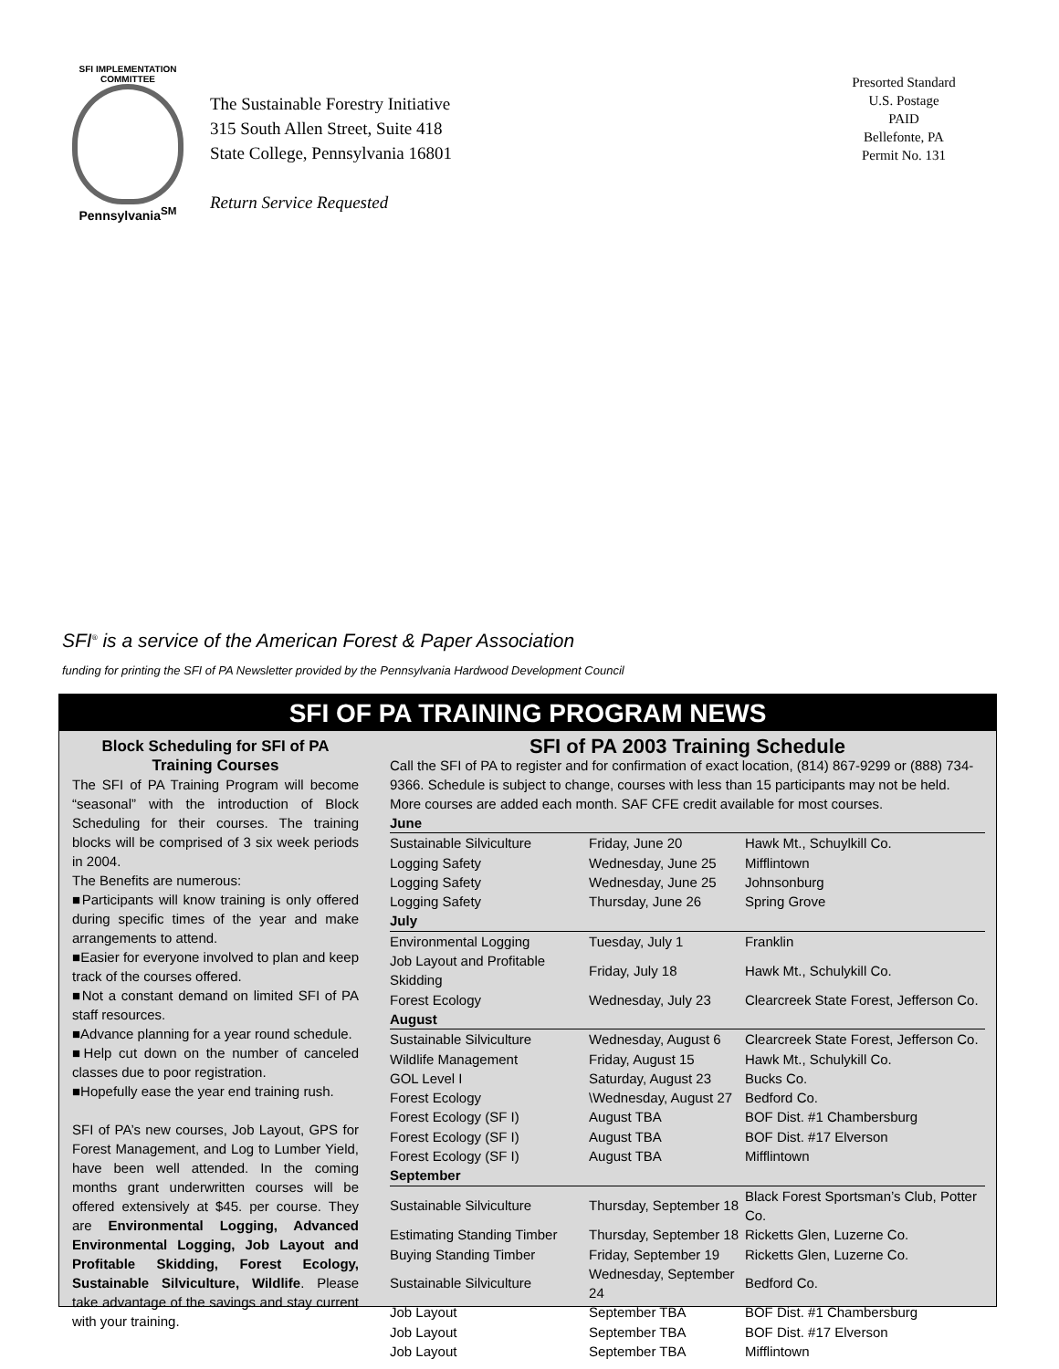SFI IMPLEMENTATION COMMITTEE
Pennsylvania<sup>SM</sup>
The Sustainable Forestry Initiative
315 South Allen Street, Suite 418
State College, Pennsylvania 16801
Return Service Requested
Presorted Standard
U.S. Postage
PAID
Bellefonte, PA
Permit No. 131
SFI<sup>®</sup> is a service of the American Forest & Paper Association
funding for printing the SFI of PA Newsletter provided by the Pennsylvania Hardwood Development Council
SFI OF PA TRAINING PROGRAM NEWS
Block Scheduling for SFI of PA Training Courses
The SFI of PA Training Program will become “seasonal” with the introduction of Block Scheduling for their courses. The training blocks will be comprised of 3 six week periods in 2004.
The Benefits are numerous:
■Participants will know training is only offered during specific times of the year and make arrangements to attend.
■Easier for everyone involved to plan and keep track of the courses offered.
■Not a constant demand on limited SFI of PA staff resources.
■Advance planning for a year round schedule.
■Help cut down on the number of canceled classes due to poor registration.
■Hopefully ease the year end training rush.
SFI of PA’s new courses, Job Layout, GPS for Forest Management, and Log to Lumber Yield, have been well attended. In the coming months grant underwritten courses will be offered extensively at $45. per course. They are Environmental Logging, Advanced Environmental Logging, Job Layout and Profitable Skidding, Forest Ecology, Sustainable Silviculture, Wildlife. Please take advantage of the savings and stay current with your training.
SFI of PA 2003 Training Schedule
Call the SFI of PA to register and for confirmation of exact location, (814) 867-9299 or (888) 734-9366. Schedule is subject to change, courses with less than 15 participants may not be held. More courses are added each month. SAF CFE credit available for most courses.
| June | | |
| Sustainable Silviculture | Friday, June 20 | Hawk Mt., Schuylkill Co. |
| Logging Safety | Wednesday, June 25 | Mifflintown |
| Logging Safety | Wednesday, June 25 | Johnsonburg |
| Logging Safety | Thursday, June 26 | Spring Grove |
| July | | |
| Environmental Logging | Tuesday, July 1 | Franklin |
| Job Layout and Profitable Skidding | Friday, July 18 | Hawk Mt., Schulykill Co. |
| Forest Ecology | Wednesday, July 23 | Clearcreek State Forest, Jefferson Co. |
| August | | |
| Sustainable Silviculture | Wednesday, August 6 | Clearcreek State Forest, Jefferson Co. |
| Wildlife Management | Friday, August 15 | Hawk Mt., Schulykill Co. |
| GOL Level I | Saturday, August 23 | Bucks Co. |
| Forest Ecology | \Wednesday, August 27 | Bedford Co. |
| Forest Ecology (SF I) | August TBA | BOF Dist. #1 Chambersburg |
| Forest Ecology (SF I) | August TBA | BOF Dist. #17 Elverson |
| Forest Ecology (SF I) | August TBA | Mifflintown |
| September | | |
| Sustainable Silviculture | Thursday, September 18 | Black Forest Sportsman’s Club, Potter Co. |
| Estimating Standing Timber | Thursday, September 18 | Ricketts Glen, Luzerne Co. |
| Buying Standing Timber | Friday, September 19 | Ricketts Glen, Luzerne Co. |
| Sustainable Silviculture | Wednesday, September 24 | Bedford Co. |
| Job Layout | September TBA | BOF Dist. #1 Chambersburg |
| Job Layout | September TBA | BOF Dist. #17 Elverson |
| Job Layout | September TBA | Mifflintown |